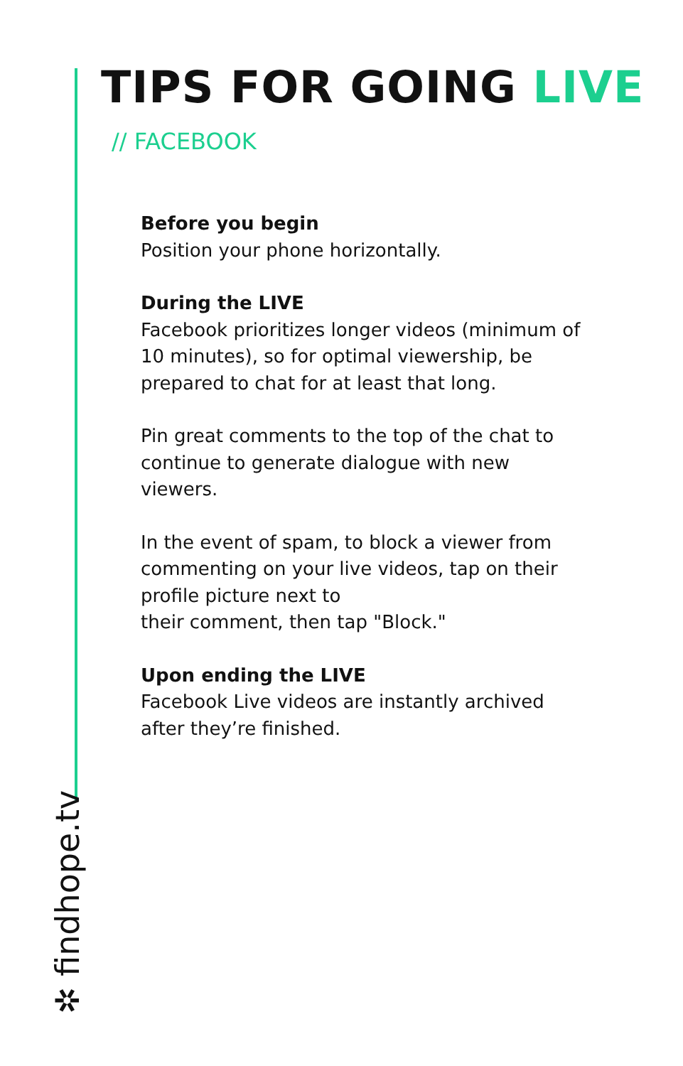TIPS FOR GOING LIVE
// FACEBOOK
Before you begin
Position your phone horizontally.
During the LIVE
Facebook prioritizes longer videos (minimum of 10 minutes), so for optimal viewership, be prepared to chat for at least that long.
Pin great comments to the top of the chat to continue to generate dialogue with new viewers.
In the event of spam, to block a viewer from commenting on your live videos, tap on their profile picture next to
their comment, then tap "Block."
Upon ending the LIVE
Facebook Live videos are instantly archived after they’re finished.
✲ findhope.tv